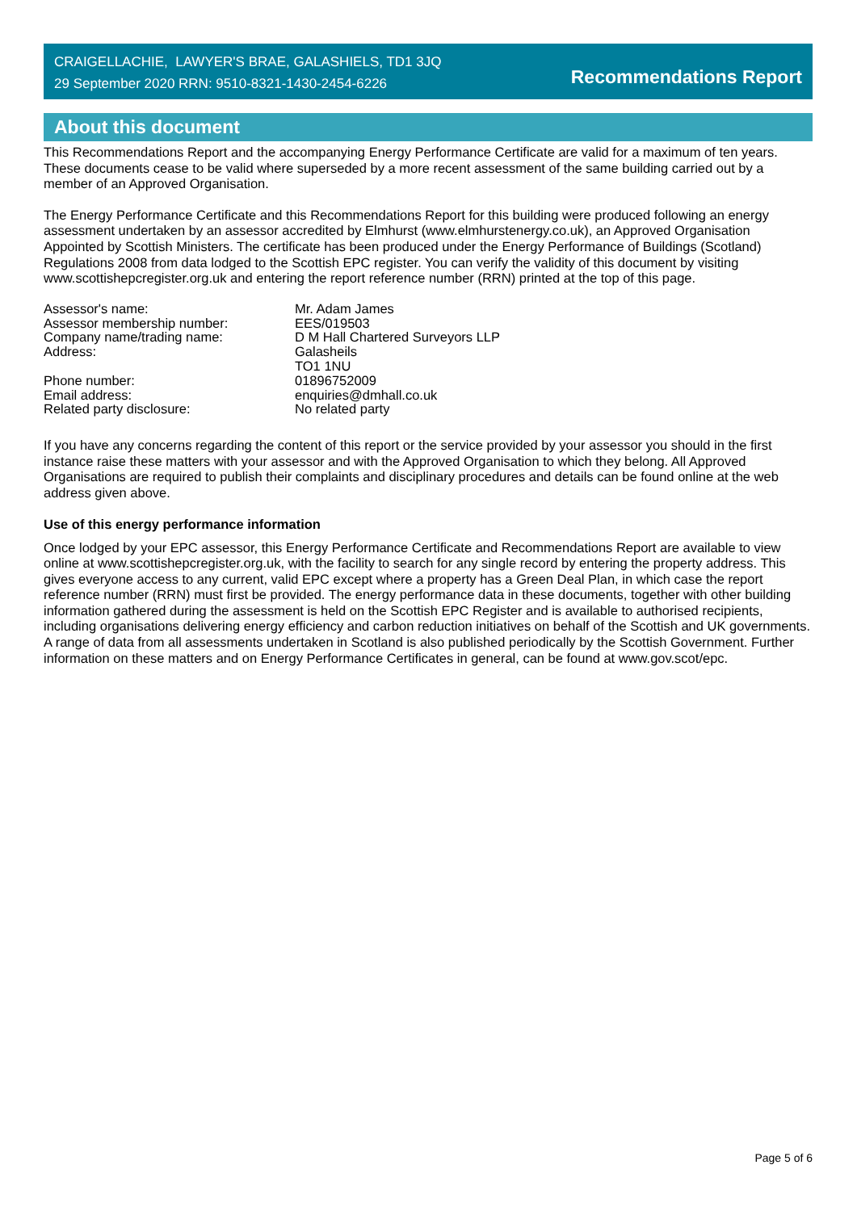CRAIGELLACHIE, LAWYER'S BRAE, GALASHIELS, TD1 3JQ
29 September 2020 RRN: 9510-8321-1430-2454-6226
Recommendations Report
About this document
This Recommendations Report and the accompanying Energy Performance Certificate are valid for a maximum of ten years. These documents cease to be valid where superseded by a more recent assessment of the same building carried out by a member of an Approved Organisation.
The Energy Performance Certificate and this Recommendations Report for this building were produced following an energy assessment undertaken by an assessor accredited by Elmhurst (www.elmhurstenergy.co.uk), an Approved Organisation Appointed by Scottish Ministers. The certificate has been produced under the Energy Performance of Buildings (Scotland) Regulations 2008 from data lodged to the Scottish EPC register. You can verify the validity of this document by visiting www.scottishepcregister.org.uk and entering the report reference number (RRN) printed at the top of this page.
| Assessor's name: | Mr. Adam James |
| Assessor membership number: | EES/019503 |
| Company name/trading name: | D M Hall Chartered Surveyors LLP |
| Address: | Galasheils TO1 1NU |
| Phone number: | 01896752009 |
| Email address: | enquiries@dmhall.co.uk |
| Related party disclosure: | No related party |
If you have any concerns regarding the content of this report or the service provided by your assessor you should in the first instance raise these matters with your assessor and with the Approved Organisation to which they belong. All Approved Organisations are required to publish their complaints and disciplinary procedures and details can be found online at the web address given above.
Use of this energy performance information
Once lodged by your EPC assessor, this Energy Performance Certificate and Recommendations Report are available to view online at www.scottishepcregister.org.uk, with the facility to search for any single record by entering the property address. This gives everyone access to any current, valid EPC except where a property has a Green Deal Plan, in which case the report reference number (RRN) must first be provided. The energy performance data in these documents, together with other building information gathered during the assessment is held on the Scottish EPC Register and is available to authorised recipients, including organisations delivering energy efficiency and carbon reduction initiatives on behalf of the Scottish and UK governments. A range of data from all assessments undertaken in Scotland is also published periodically by the Scottish Government. Further information on these matters and on Energy Performance Certificates in general, can be found at www.gov.scot/epc.
Page 5 of 6